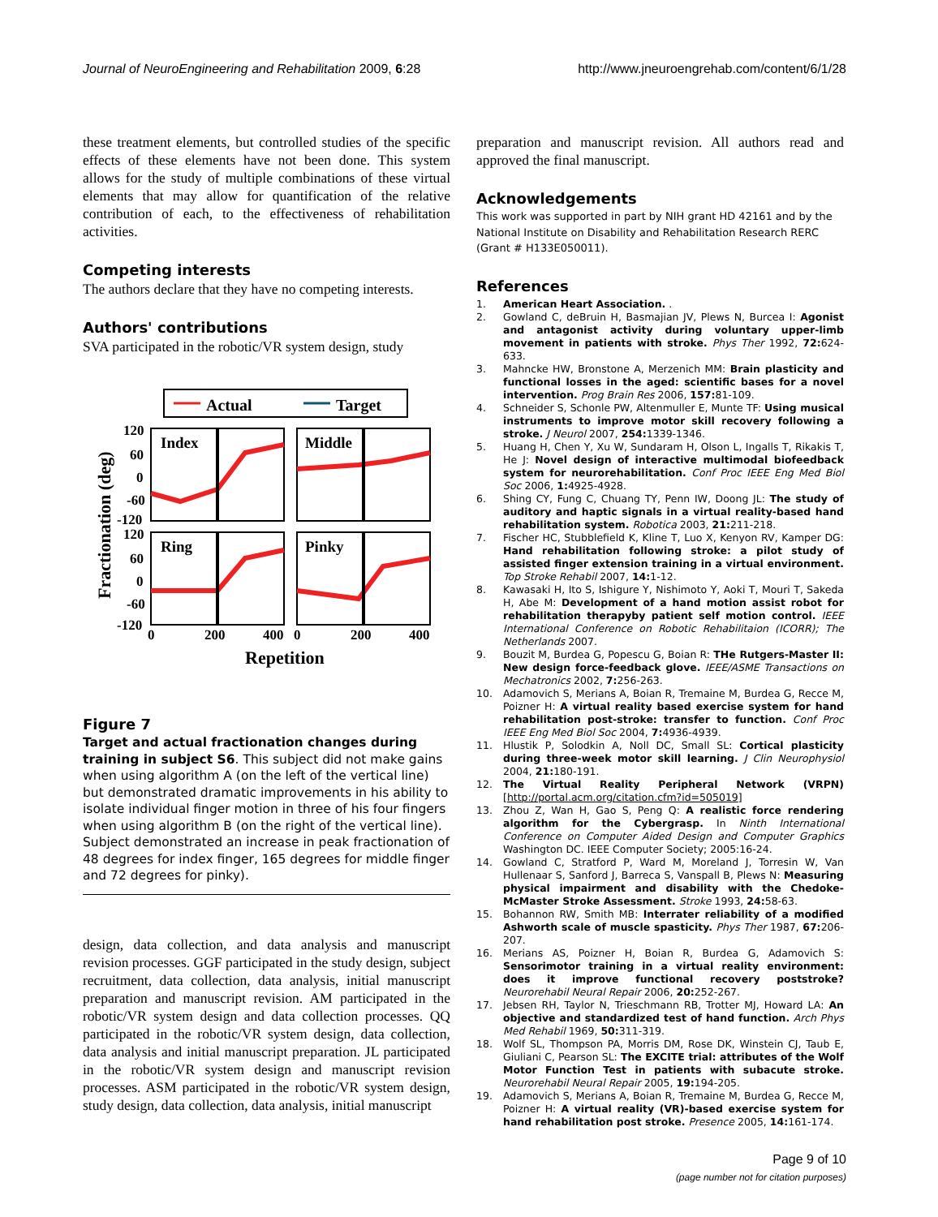Journal of NeuroEngineering and Rehabilitation 2009, 6:28 http://www.jneuroengrehab.com/content/6/1/28
these treatment elements, but controlled studies of the specific effects of these elements have not been done. This system allows for the study of multiple combinations of these virtual elements that may allow for quantification of the relative contribution of each, to the effectiveness of rehabilitation activities.
Competing interests
The authors declare that they have no competing interests.
Authors' contributions
SVA participated in the robotic/VR system design, study
Actual
Target
Index
Middle
Ring
Pinky
120
60
0
-60
-120
120
60
0
-60
-120
0
200
400
0
200
400
Repetition
Fractionation (deg)
Figure 7
Target and actual fractionation changes during training in subject S6. This subject did not make gains when using algorithm A (on the left of the vertical line) but demonstrated dramatic improvements in his ability to isolate individual finger motion in three of his four fingers when using algorithm B (on the right of the vertical line). Subject demonstrated an increase in peak fractionation of 48 degrees for index finger, 165 degrees for middle finger and 72 degrees for pinky).
design, data collection, and data analysis and manuscript revision processes. GGF participated in the study design, subject recruitment, data collection, data analysis, initial manuscript preparation and manuscript revision. AM participated in the robotic/VR system design and data collection processes. QQ participated in the robotic/VR system design, data collection, data analysis and initial manuscript preparation. JL participated in the robotic/VR system design and manuscript revision processes. ASM participated in the robotic/VR system design, study design, data collection, data analysis, initial manuscript
preparation and manuscript revision. All authors read and approved the final manuscript.
Acknowledgements
This work was supported in part by NIH grant HD 42161 and by the National Institute on Disability and Rehabilitation Research RERC (Grant # H133E050011).
References
1. American Heart Association. .
2. Gowland C, deBruin H, Basmajian JV, Plews N, Burcea I: Agonist and antagonist activity during voluntary upper-limb movement in patients with stroke. Phys Ther 1992, 72: 624-633.
3. Mahncke HW, Bronstone A, Merzenich MM: Brain plasticity and functional losses in the aged: scientific bases for a novel intervention. Prog Brain Res 2006, 157: 81-109.
4. Schneider S, Schonle PW, Altenmuller E, Munte TF: Using musical instruments to improve motor skill recovery following a stroke. J Neurol 2007, 254: 1339-1346.
5. Huang H, Chen Y, Xu W, Sundaram H, Olson L, Ingalls T, Rikakis T, He J: Novel design of interactive multimodal biofeedback system for neurorehabilitation. Conf Proc IEEE Eng Med Biol Soc 2006, 1: 4925-4928.
6. Shing CY, Fung C, Chuang TY, Penn IW, Doong JL: The study of auditory and haptic signals in a virtual reality-based hand rehabilitation system. Robotica 2003, 21: 211-218.
7. Fischer HC, Stubblefield K, Kline T, Luo X, Kenyon RV, Kamper DG: Hand rehabilitation following stroke: a pilot study of assisted finger extension training in a virtual environment. Top Stroke Rehabil 2007, 14: 1-12.
8. Kawasaki H, Ito S, Ishigure Y, Nishimoto Y, Aoki T, Mouri T, Sakeda H, Abe M: Development of a hand motion assist robot for rehabilitation therapyby patient self motion control. IEEE International Conference on Robotic Rehabilitaion (ICORR); The Netherlands 2007.
9. Bouzit M, Burdea G, Popescu G, Boian R: THe Rutgers-Master II: New design force-feedback glove. IEEE/ASME Transactions on Mechatronics 2002, 7: 256-263.
10. Adamovich S, Merians A, Boian R, Tremaine M, Burdea G, Recce M, Poizner H: A virtual reality based exercise system for hand rehabilitation post-stroke: transfer to function. Conf Proc IEEE Eng Med Biol Soc 2004, 7: 4936-4939.
11. Hlustik P, Solodkin A, Noll DC, Small SL: Cortical plasticity during three-week motor skill learning. J Clin Neurophysiol 2004, 21: 180-191.
12. The Virtual Reality Peripheral Network (VRPN) [http://portal.acm.org/citation.cfm?id=505019]
13. Zhou Z, Wan H, Gao S, Peng Q: A realistic force rendering algorithm for the Cybergrasp. In Ninth International Conference on Computer Aided Design and Computer Graphics Washington DC. IEEE Computer Society; 2005:16-24.
14. Gowland C, Stratford P, Ward M, Moreland J, Torresin W, Van Hullenaar S, Sanford J, Barreca S, Vanspall B, Plews N: Measuring physical impairment and disability with the Chedoke-McMaster Stroke Assessment. Stroke 1993, 24: 58-63.
15. Bohannon RW, Smith MB: Interrater reliability of a modified Ashworth scale of muscle spasticity. Phys Ther 1987, 67: 206-207.
16. Merians AS, Poizner H, Boian R, Burdea G, Adamovich S: Sensorimotor training in a virtual reality environment: does it improve functional recovery poststroke? Neurorehabil Neural Repair 2006, 20: 252-267.
17. Jebsen RH, Taylor N, Trieschmann RB, Trotter MJ, Howard LA: An objective and standardized test of hand function. Arch Phys Med Rehabil 1969, 50: 311-319.
18. Wolf SL, Thompson PA, Morris DM, Rose DK, Winstein CJ, Taub E, Giuliani C, Pearson SL: The EXCITE trial: attributes of the Wolf Motor Function Test in patients with subacute stroke. Neurorehabil Neural Repair 2005, 19: 194-205.
19. Adamovich S, Merians A, Boian R, Tremaine M, Burdea G, Recce M, Poizner H: A virtual reality (VR)-based exercise system for hand rehabilitation post stroke. Presence 2005, 14: 161-174.
Page 9 of 10
(page number not for citation purposes)